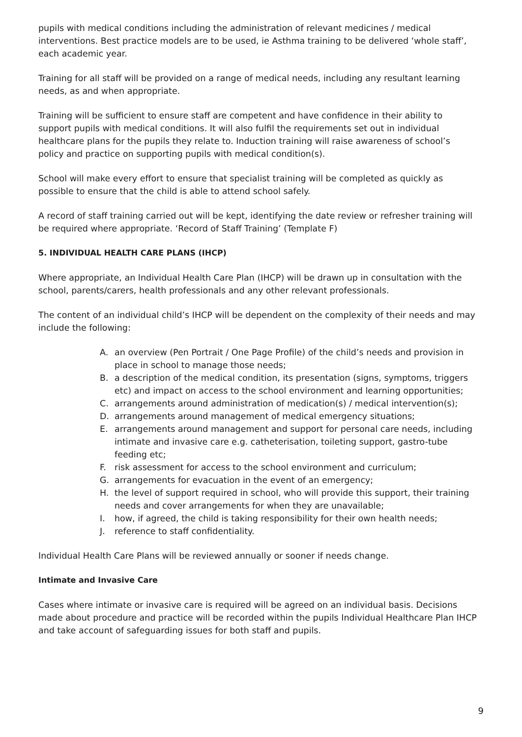pupils with medical conditions including the administration of relevant medicines / medical interventions. Best practice models are to be used, ie Asthma training to be delivered ‘whole staff’, each academic year.
Training for all staff will be provided on a range of medical needs, including any resultant learning needs, as and when appropriate.
Training will be sufficient to ensure staff are competent and have confidence in their ability to support pupils with medical conditions. It will also fulfil the requirements set out in individual healthcare plans for the pupils they relate to. Induction training will raise awareness of school’s policy and practice on supporting pupils with medical condition(s).
School will make every effort to ensure that specialist training will be completed as quickly as possible to ensure that the child is able to attend school safely.
A record of staff training carried out will be kept, identifying the date review or refresher training will be required where appropriate. ‘Record of Staff Training’ (Template F)
5. INDIVIDUAL HEALTH CARE PLANS (IHCP)
Where appropriate, an Individual Health Care Plan (IHCP) will be drawn up in consultation with the school, parents/carers, health professionals and any other relevant professionals.
The content of an individual child’s IHCP will be dependent on the complexity of their needs and may include the following:
A. an overview (Pen Portrait / One Page Profile) of the child’s needs and provision in place in school to manage those needs;
B. a description of the medical condition, its presentation (signs, symptoms, triggers etc) and impact on access to the school environment and learning opportunities;
C. arrangements around administration of medication(s) / medical intervention(s);
D. arrangements around management of medical emergency situations;
E. arrangements around management and support for personal care needs, including intimate and invasive care e.g. catheterisation, toileting support, gastro-tube feeding etc;
F. risk assessment for access to the school environment and curriculum;
G. arrangements for evacuation in the event of an emergency;
H. the level of support required in school, who will provide this support, their training needs and cover arrangements for when they are unavailable;
I. how, if agreed, the child is taking responsibility for their own health needs;
J. reference to staff confidentiality.
Individual Health Care Plans will be reviewed annually or sooner if needs change.
Intimate and Invasive Care
Cases where intimate or invasive care is required will be agreed on an individual basis. Decisions made about procedure and practice will be recorded within the pupils Individual Healthcare Plan IHCP and take account of safeguarding issues for both staff and pupils.
9